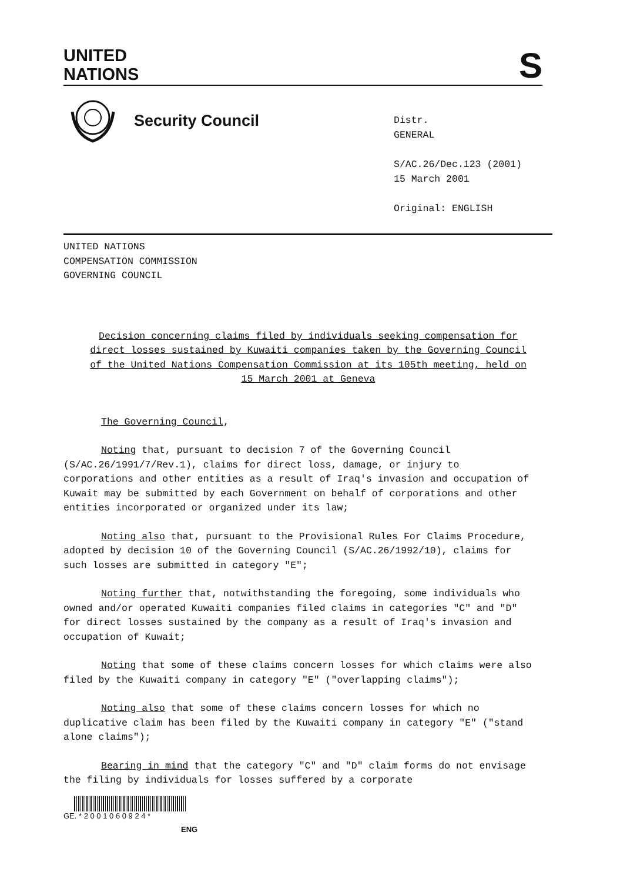UNITED
NATIONS
S
Security Council
Distr.
GENERAL
S/AC.26/Dec.123 (2001)
15 March 2001
Original: ENGLISH
UNITED NATIONS
COMPENSATION COMMISSION
GOVERNING COUNCIL
Decision concerning claims filed by individuals seeking compensation for direct losses sustained by Kuwaiti companies taken by the Governing Council of the United Nations Compensation Commission at its 105th meeting, held on 15 March 2001 at Geneva
The Governing Council,
Noting that, pursuant to decision 7 of the Governing Council (S/AC.26/1991/7/Rev.1), claims for direct loss, damage, or injury to corporations and other entities as a result of Iraq's invasion and occupation of Kuwait may be submitted by each Government on behalf of corporations and other entities incorporated or organized under its law;
Noting also that, pursuant to the Provisional Rules For Claims Procedure, adopted by decision 10 of the Governing Council (S/AC.26/1992/10), claims for such losses are submitted in category "E";
Noting further that, notwithstanding the foregoing, some individuals who owned and/or operated Kuwaiti companies filed claims in categories "C" and "D" for direct losses sustained by the company as a result of Iraq's invasion and occupation of Kuwait;
Noting that some of these claims concern losses for which claims were also filed by the Kuwaiti company in category "E" ("overlapping claims");
Noting also that some of these claims concern losses for which no duplicative claim has been filed by the Kuwaiti company in category "E" ("stand alone claims");
Bearing in mind that the category "C" and "D" claim forms do not envisage the filing by individuals for losses suffered by a corporate
GE. * 2 0 0 1 0 6 0 9 2 4 *
ENG